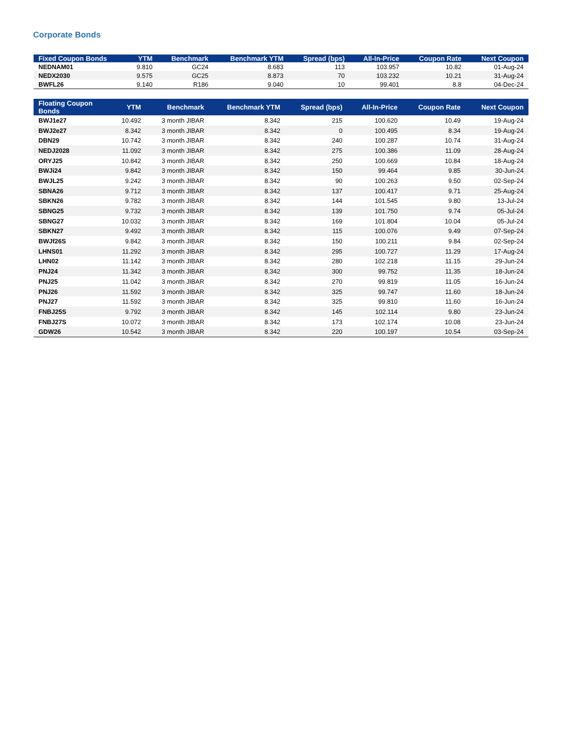Corporate Bonds
| Fixed Coupon Bonds | YTM | Benchmark | Benchmark YTM | Spread (bps) | All-In-Price | Coupon Rate | Next Coupon |
| --- | --- | --- | --- | --- | --- | --- | --- |
| NEDNAM01 | 9.810 | GC24 | 8.683 | 113 | 103.957 | 10.82 | 01-Aug-24 |
| NEDX2030 | 9.575 | GC25 | 8.873 | 70 | 103.232 | 10.21 | 31-Aug-24 |
| BWFL26 | 9.140 | R186 | 9.040 | 10 | 99.401 | 8.8 | 04-Dec-24 |
| Floating Coupon Bonds | YTM | Benchmark | Benchmark YTM | Spread (bps) | All-In-Price | Coupon Rate | Next Coupon |
| --- | --- | --- | --- | --- | --- | --- | --- |
| BWJ1e27 | 10.492 | 3 month JIBAR | 8.342 | 215 | 100.620 | 10.49 | 19-Aug-24 |
| BWJ2e27 | 8.342 | 3 month JIBAR | 8.342 | 0 | 100.495 | 8.34 | 19-Aug-24 |
| DBN29 | 10.742 | 3 month JIBAR | 8.342 | 240 | 100.287 | 10.74 | 31-Aug-24 |
| NEDJ2028 | 11.092 | 3 month JIBAR | 8.342 | 275 | 100.386 | 11.09 | 28-Aug-24 |
| ORYJ25 | 10.842 | 3 month JIBAR | 8.342 | 250 | 100.669 | 10.84 | 18-Aug-24 |
| BWJi24 | 9.842 | 3 month JIBAR | 8.342 | 150 | 99.464 | 9.85 | 30-Jun-24 |
| BWJL25 | 9.242 | 3 month JIBAR | 8.342 | 90 | 100.263 | 9.50 | 02-Sep-24 |
| SBNA26 | 9.712 | 3 month JIBAR | 8.342 | 137 | 100.417 | 9.71 | 25-Aug-24 |
| SBKN26 | 9.782 | 3 month JIBAR | 8.342 | 144 | 101.545 | 9.80 | 13-Jul-24 |
| SBNG25 | 9.732 | 3 month JIBAR | 8.342 | 139 | 101.750 | 9.74 | 05-Jul-24 |
| SBNG27 | 10.032 | 3 month JIBAR | 8.342 | 169 | 101.804 | 10.04 | 05-Jul-24 |
| SBKN27 | 9.492 | 3 month JIBAR | 8.342 | 115 | 100.076 | 9.49 | 07-Sep-24 |
| BWJf26S | 9.842 | 3 month JIBAR | 8.342 | 150 | 100.211 | 9.84 | 02-Sep-24 |
| LHNS01 | 11.292 | 3 month JIBAR | 8.342 | 295 | 100.727 | 11.29 | 17-Aug-24 |
| LHN02 | 11.142 | 3 month JIBAR | 8.342 | 280 | 102.218 | 11.15 | 29-Jun-24 |
| PNJ24 | 11.342 | 3 month JIBAR | 8.342 | 300 | 99.752 | 11.35 | 18-Jun-24 |
| PNJ25 | 11.042 | 3 month JIBAR | 8.342 | 270 | 99.819 | 11.05 | 16-Jun-24 |
| PNJ26 | 11.592 | 3 month JIBAR | 8.342 | 325 | 99.747 | 11.60 | 18-Jun-24 |
| PNJ27 | 11.592 | 3 month JIBAR | 8.342 | 325 | 99.810 | 11.60 | 16-Jun-24 |
| FNBJ25S | 9.792 | 3 month JIBAR | 8.342 | 145 | 102.114 | 9.80 | 23-Jun-24 |
| FNBJ27S | 10.072 | 3 month JIBAR | 8.342 | 173 | 102.174 | 10.08 | 23-Jun-24 |
| GDW26 | 10.542 | 3 month JIBAR | 8.342 | 220 | 100.197 | 10.54 | 03-Sep-24 |